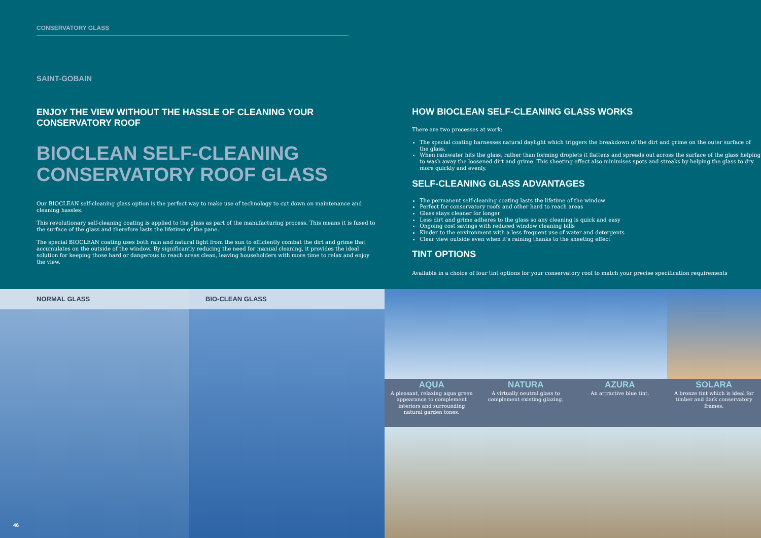CONSERVATORY GLASS
SAINT-GOBAIN
ENJOY THE VIEW WITHOUT THE HASSLE OF CLEANING YOUR CONSERVATORY ROOF
BIOCLEAN SELF-CLEANING
CONSERVATORY ROOF GLASS
Our BIOCLEAN self-cleaning glass option is the perfect way to make use of technology to cut down on maintenance and cleaning hassles.
This revolutionary self-cleaning coating is applied to the glass as part of the manufacturing process. This means it is fused to the surface of the glass and therefore lasts the lifetime of the pane.
The special BIOCLEAN coating uses both rain and natural light from the sun to efficiently combat the dirt and grime that accumulates on the outside of the window. By significantly reducing the need for manual cleaning, it provides the ideal solution for keeping those hard or dangerous to reach areas clean, leaving householders with more time to relax and enjoy the view.
HOW BIOCLEAN SELF-CLEANING GLASS WORKS
There are two processes at work:
The special coating harnesses natural daylight which triggers the breakdown of the dirt and grime on the outer surface of the glass.
When rainwater hits the glass, rather than forming droplets it flattens and spreads out across the surface of the glass helping to wash away the loosened dirt and grime. This sheeting effect also minimises spots and streaks by helping the glass to dry more quickly and evenly.
SELF-CLEANING GLASS ADVANTAGES
The permanent self-cleaning coating lasts the lifetime of the window
Perfect for conservatory roofs and other hard to reach areas
Glass stays cleaner for longer
Less dirt and grime adheres to the glass so any cleaning is quick and easy
Ongoing cost savings with reduced window cleaning bills
Kinder to the environment with a less frequent use of water and detergents
Clear view outside even when it's raining thanks to the sheeting effect
TINT OPTIONS
Available in a choice of four tint options for your conservatory roof to match your precise specification requirements
NORMAL GLASS BIO-CLEAN GLASS
AQUA
A pleasant, relaxing aqua green appearance to complement interiors and surrounding natural garden tones.
NATURA
A virtually neutral glass to complement existing glazing.
AZURA
An attractive blue tint.
SOLARA
A bronze tint which is ideal for timber and dark conservatory frames.
46